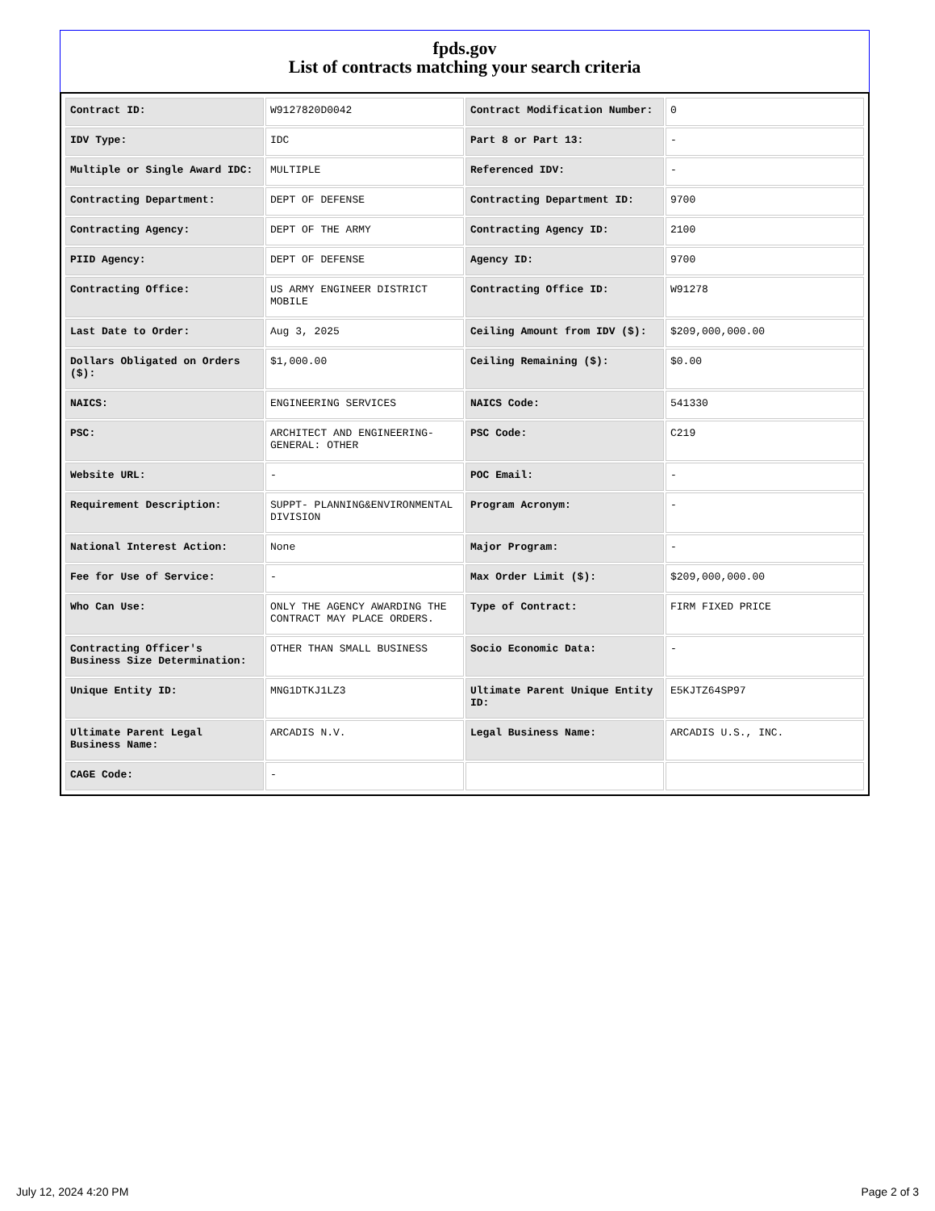fpds.gov
List of contracts matching your search criteria
| Contract ID: | W9127820D0042 | Contract Modification Number: | 0 |
| IDV Type: | IDC | Part 8 or Part 13: | - |
| Multiple or Single Award IDC: | MULTIPLE | Referenced IDV: | - |
| Contracting Department: | DEPT OF DEFENSE | Contracting Department ID: | 9700 |
| Contracting Agency: | DEPT OF THE ARMY | Contracting Agency ID: | 2100 |
| PIID Agency: | DEPT OF DEFENSE | Agency ID: | 9700 |
| Contracting Office: | US ARMY ENGINEER DISTRICT MOBILE | Contracting Office ID: | W91278 |
| Last Date to Order: | Aug 3, 2025 | Ceiling Amount from IDV ($): | $209,000,000.00 |
| Dollars Obligated on Orders ($): | $1,000.00 | Ceiling Remaining ($): | $0.00 |
| NAICS: | ENGINEERING SERVICES | NAICS Code: | 541330 |
| PSC: | ARCHITECT AND ENGINEERING- GENERAL: OTHER | PSC Code: | C219 |
| Website URL: | - | POC Email: | - |
| Requirement Description: | SUPPT- PLANNING&ENVIRONMENTAL DIVISION | Program Acronym: | - |
| National Interest Action: | None | Major Program: | - |
| Fee for Use of Service: | - | Max Order Limit ($): | $209,000,000.00 |
| Who Can Use: | ONLY THE AGENCY AWARDING THE CONTRACT MAY PLACE ORDERS. | Type of Contract: | FIRM FIXED PRICE |
| Contracting Officer's Business Size Determination: | OTHER THAN SMALL BUSINESS | Socio Economic Data: | - |
| Unique Entity ID: | MNG1DTKJ1LZ3 | Ultimate Parent Unique Entity ID: | E5KJTZ64SP97 |
| Ultimate Parent Legal Business Name: | ARCADIS N.V. | Legal Business Name: | ARCADIS U.S., INC. |
| CAGE Code: | - | | |
July 12, 2024 4:20 PM Page 2 of 3